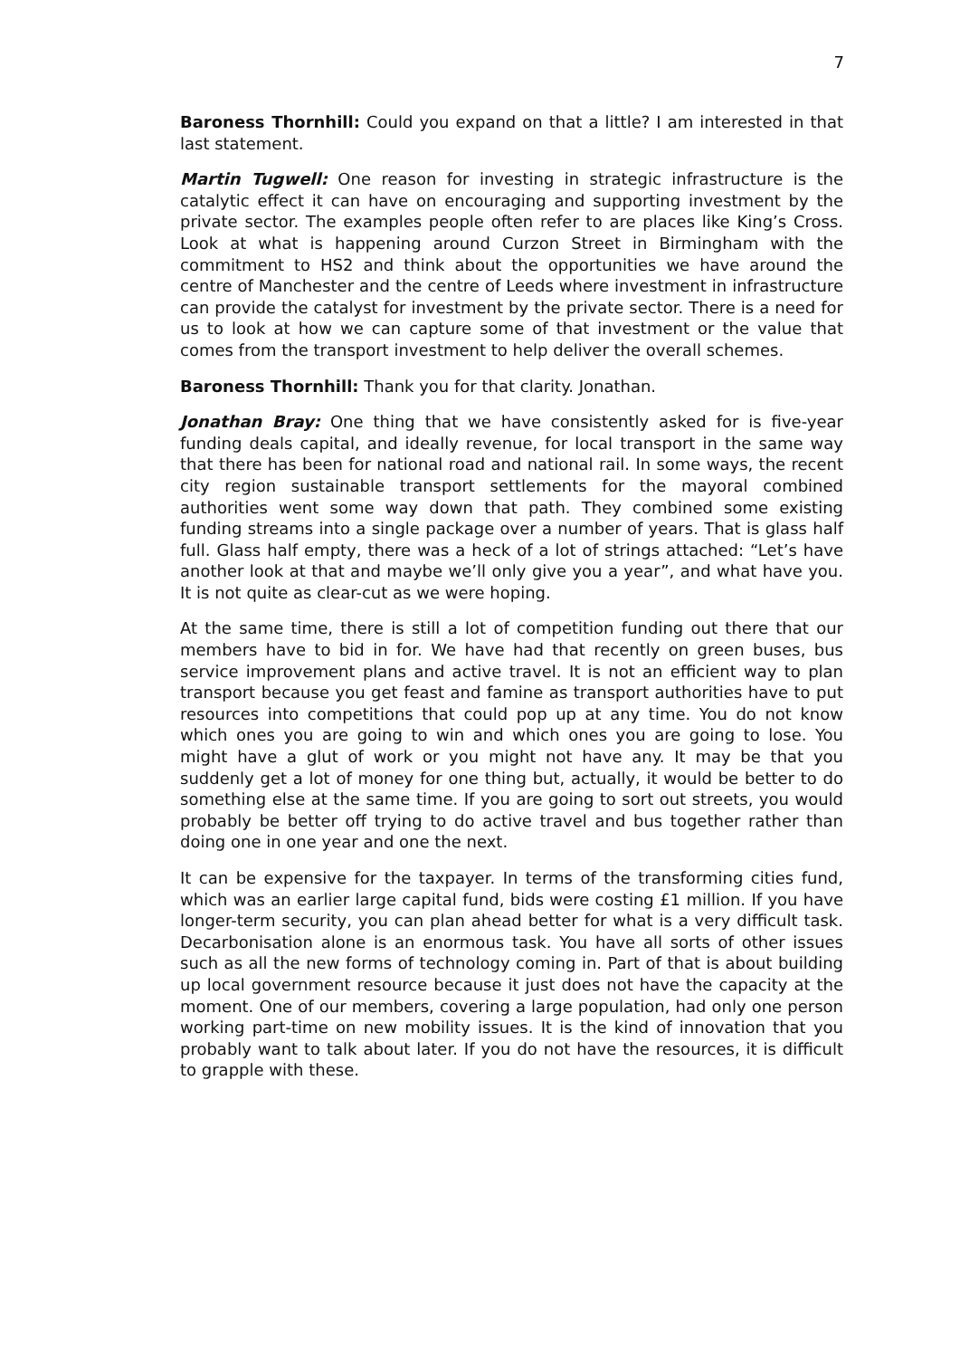7
Baroness Thornhill: Could you expand on that a little? I am interested in that last statement.
Martin Tugwell: One reason for investing in strategic infrastructure is the catalytic effect it can have on encouraging and supporting investment by the private sector. The examples people often refer to are places like King’s Cross. Look at what is happening around Curzon Street in Birmingham with the commitment to HS2 and think about the opportunities we have around the centre of Manchester and the centre of Leeds where investment in infrastructure can provide the catalyst for investment by the private sector. There is a need for us to look at how we can capture some of that investment or the value that comes from the transport investment to help deliver the overall schemes.
Baroness Thornhill: Thank you for that clarity. Jonathan.
Jonathan Bray: One thing that we have consistently asked for is five-year funding deals capital, and ideally revenue, for local transport in the same way that there has been for national road and national rail. In some ways, the recent city region sustainable transport settlements for the mayoral combined authorities went some way down that path. They combined some existing funding streams into a single package over a number of years. That is glass half full. Glass half empty, there was a heck of a lot of strings attached: “Let’s have another look at that and maybe we’ll only give you a year”, and what have you. It is not quite as clear-cut as we were hoping.
At the same time, there is still a lot of competition funding out there that our members have to bid in for. We have had that recently on green buses, bus service improvement plans and active travel. It is not an efficient way to plan transport because you get feast and famine as transport authorities have to put resources into competitions that could pop up at any time. You do not know which ones you are going to win and which ones you are going to lose. You might have a glut of work or you might not have any. It may be that you suddenly get a lot of money for one thing but, actually, it would be better to do something else at the same time. If you are going to sort out streets, you would probably be better off trying to do active travel and bus together rather than doing one in one year and one the next.
It can be expensive for the taxpayer. In terms of the transforming cities fund, which was an earlier large capital fund, bids were costing £1 million. If you have longer-term security, you can plan ahead better for what is a very difficult task. Decarbonisation alone is an enormous task. You have all sorts of other issues such as all the new forms of technology coming in. Part of that is about building up local government resource because it just does not have the capacity at the moment. One of our members, covering a large population, had only one person working part-time on new mobility issues. It is the kind of innovation that you probably want to talk about later. If you do not have the resources, it is difficult to grapple with these.